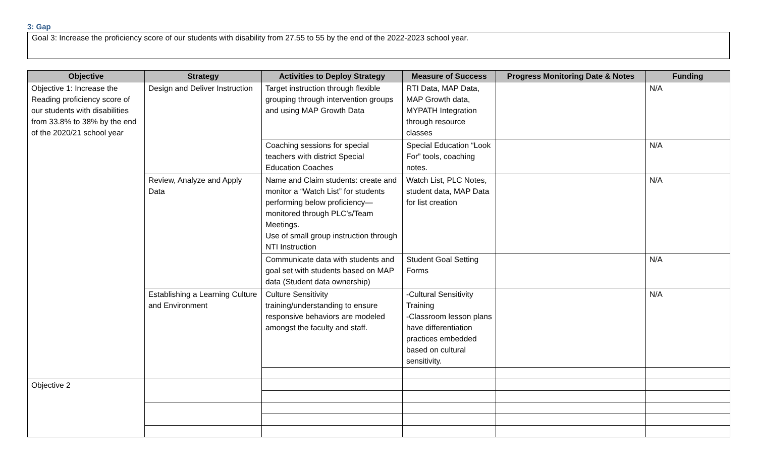3: Gap
Goal 3: Increase the proficiency score of our students with disability from 27.55 to 55 by the end of the 2022-2023 school year.
| Objective | Strategy | Activities to Deploy Strategy | Measure of Success | Progress Monitoring Date & Notes | Funding |
| --- | --- | --- | --- | --- | --- |
| Objective 1: Increase the Reading proficiency score of our students with disabilities from 33.8% to 38% by the end of the 2020/21 school year | Design and Deliver Instruction | Target instruction through flexible grouping through intervention groups and using MAP Growth Data | RTI Data, MAP Data, MAP Growth data, MYPATH Integration through resource classes | | N/A |
| | | Coaching sessions for special teachers with district Special Education Coaches | Special Education “Look For” tools, coaching notes. | | N/A |
| | Review, Analyze and Apply Data | Name and Claim students: create and monitor a “Watch List” for students performing below proficiency—monitored through PLC’s/Team Meetings. Use of small group instruction through NTI Instruction | Watch List, PLC Notes, student data, MAP Data for list creation | | N/A |
| | | Communicate data with students and goal set with students based on MAP data (Student data ownership) | Student Goal Setting Forms | | N/A |
| | Establishing a Learning Culture and Environment | Culture Sensitivity training/understanding to ensure responsive behaviors are modeled amongst the faculty and staff. | -Cultural Sensitivity Training -Classroom lesson plans have differentiation practices embedded based on cultural sensitivity. | | N/A |
| Objective 2 | | | | | |